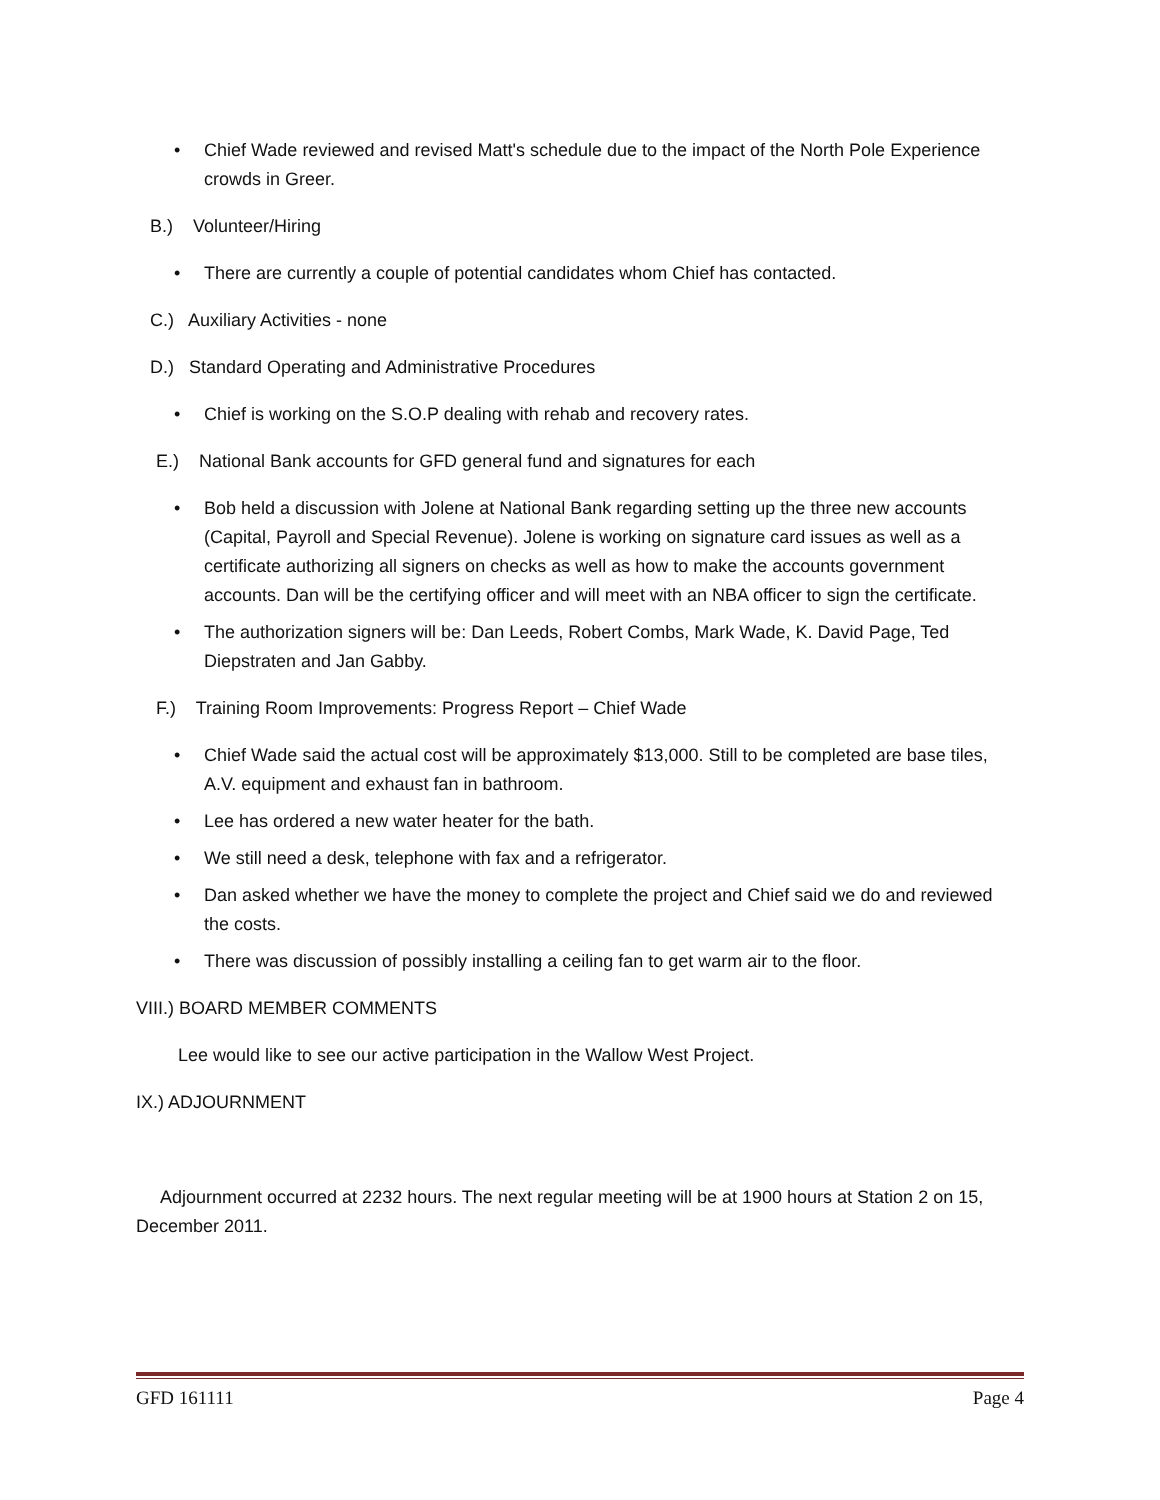• Chief Wade reviewed and revised Matt's schedule due to the impact of the North Pole Experience crowds in Greer.
B.) Volunteer/Hiring
• There are currently a couple of potential candidates whom Chief has contacted.
C.) Auxiliary Activities - none
D.) Standard Operating and Administrative Procedures
• Chief is working on the S.O.P dealing with rehab and recovery rates.
E.) National Bank accounts for GFD general fund and signatures for each
• Bob held a discussion with Jolene at National Bank regarding setting up the three new accounts (Capital, Payroll and Special Revenue). Jolene is working on signature card issues as well as a certificate authorizing all signers on checks as well as how to make the accounts government accounts. Dan will be the certifying officer and will meet with an NBA officer to sign the certificate.
• The authorization signers will be: Dan Leeds, Robert Combs, Mark Wade, K. David Page, Ted Diepstraten and Jan Gabby.
F.) Training Room Improvements: Progress Report – Chief Wade
• Chief Wade said the actual cost will be approximately $13,000. Still to be completed are base tiles, A.V. equipment and exhaust fan in bathroom.
• Lee has ordered a new water heater for the bath.
• We still need a desk, telephone with fax and a refrigerator.
• Dan asked whether we have the money to complete the project and Chief said we do and reviewed the costs.
• There was discussion of possibly installing a ceiling fan to get warm air to the floor.
VIII.) BOARD MEMBER COMMENTS
Lee would like to see our active participation in the Wallow West Project.
IX.) ADJOURNMENT
Adjournment occurred at 2232 hours. The next regular meeting will be at 1900 hours at Station 2 on 15, December 2011.
GFD 161111 Page 4